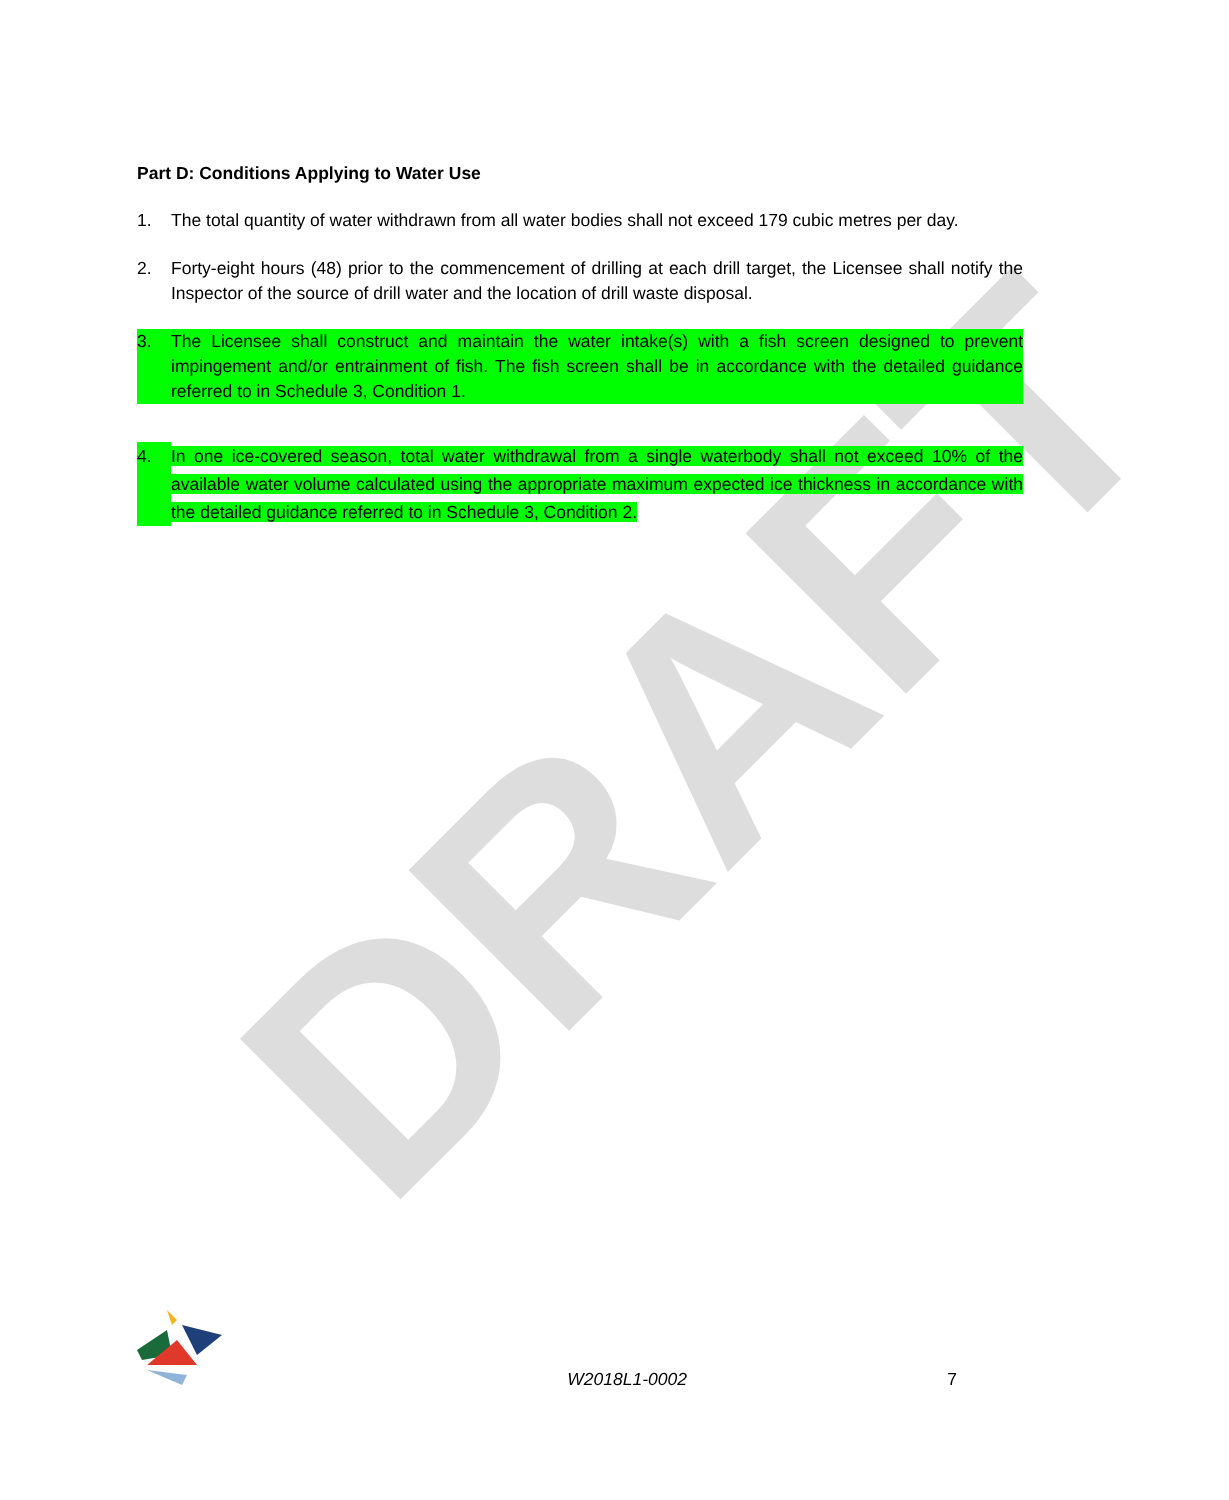DRAFT
Part D: Conditions Applying to Water Use
1. The total quantity of water withdrawn from all water bodies shall not exceed 179 cubic metres per day.
2. Forty-eight hours (48) prior to the commencement of drilling at each drill target, the Licensee shall notify the Inspector of the source of drill water and the location of drill waste disposal.
3. The Licensee shall construct and maintain the water intake(s) with a fish screen designed to prevent impingement and/or entrainment of fish. The fish screen shall be in accordance with the detailed guidance referred to in Schedule 3, Condition 1.
4. In one ice-covered season, total water withdrawal from a single waterbody shall not exceed 10% of the available water volume calculated using the appropriate maximum expected ice thickness in accordance with the detailed guidance referred to in Schedule 3, Condition 2.
W2018L1-0002 7